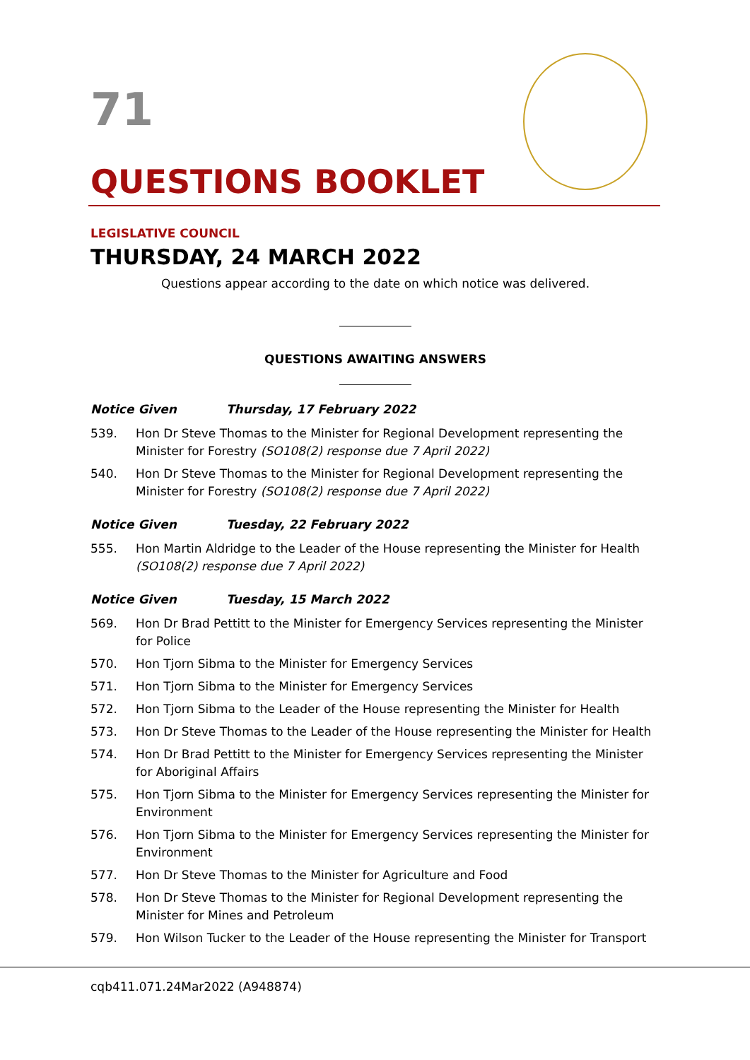71
QUESTIONS BOOKLET
LEGISLATIVE COUNCIL
THURSDAY, 24 MARCH 2022
Questions appear according to the date on which notice was delivered.
QUESTIONS AWAITING ANSWERS
Notice Given Thursday, 17 February 2022
539. Hon Dr Steve Thomas to the Minister for Regional Development representing the Minister for Forestry (SO108(2) response due 7 April 2022)
540. Hon Dr Steve Thomas to the Minister for Regional Development representing the Minister for Forestry (SO108(2) response due 7 April 2022)
Notice Given Tuesday, 22 February 2022
555. Hon Martin Aldridge to the Leader of the House representing the Minister for Health (SO108(2) response due 7 April 2022)
Notice Given Tuesday, 15 March 2022
569. Hon Dr Brad Pettitt to the Minister for Emergency Services representing the Minister for Police
570. Hon Tjorn Sibma to the Minister for Emergency Services
571. Hon Tjorn Sibma to the Minister for Emergency Services
572. Hon Tjorn Sibma to the Leader of the House representing the Minister for Health
573. Hon Dr Steve Thomas to the Leader of the House representing the Minister for Health
574. Hon Dr Brad Pettitt to the Minister for Emergency Services representing the Minister for Aboriginal Affairs
575. Hon Tjorn Sibma to the Minister for Emergency Services representing the Minister for Environment
576. Hon Tjorn Sibma to the Minister for Emergency Services representing the Minister for Environment
577. Hon Dr Steve Thomas to the Minister for Agriculture and Food
578. Hon Dr Steve Thomas to the Minister for Regional Development representing the Minister for Mines and Petroleum
579. Hon Wilson Tucker to the Leader of the House representing the Minister for Transport
cqb411.071.24Mar2022 (A948874)